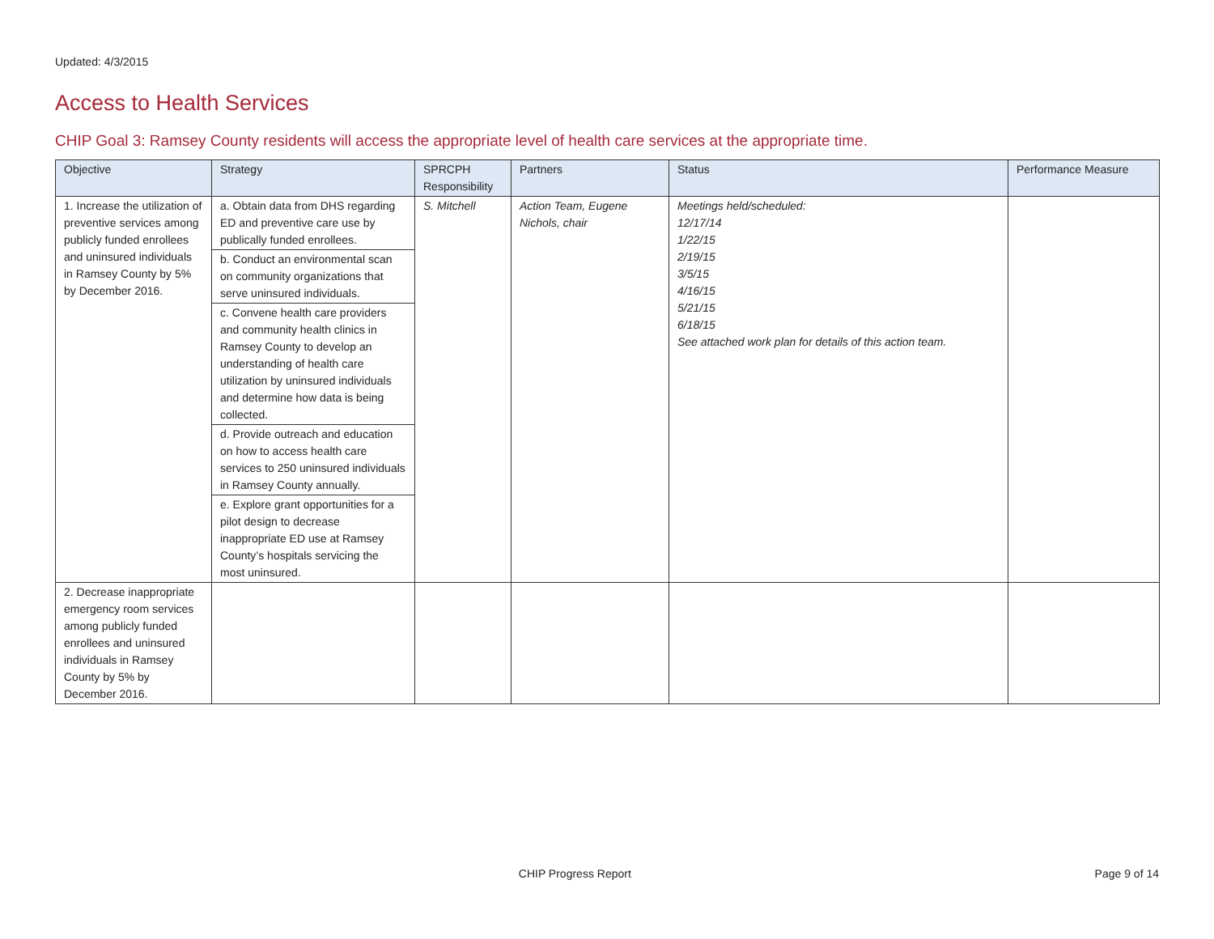Updated: 4/3/2015
Access to Health Services
CHIP Goal 3: Ramsey County residents will access the appropriate level of health care services at the appropriate time.
| Objective | Strategy | SPRCPH Responsibility | Partners | Status | Performance Measure |
| --- | --- | --- | --- | --- | --- |
| 1. Increase the utilization of preventive services among publicly funded enrollees and uninsured individuals in Ramsey County by 5% by December 2016. | a. Obtain data from DHS regarding ED and preventive care use by publically funded enrollees. | S. Mitchell | Action Team, Eugene Nichols, chair | Meetings held/scheduled: 12/17/14 1/22/15 2/19/15 3/5/15 4/16/15 5/21/15 6/18/15 See attached work plan for details of this action team. | |
| | b. Conduct an environmental scan on community organizations that serve uninsured individuals. | | | | |
| | c. Convene health care providers and community health clinics in Ramsey County to develop an understanding of health care utilization by uninsured individuals and determine how data is being collected. | | | | |
| | d. Provide outreach and education on how to access health care services to 250 uninsured individuals in Ramsey County annually. | | | | |
| | e. Explore grant opportunities for a pilot design to decrease inappropriate ED use at Ramsey County’s hospitals servicing the most uninsured. | | | | |
| 2. Decrease inappropriate emergency room services among publicly funded enrollees and uninsured individuals in Ramsey County by 5% by December 2016. | | | | | |
CHIP Progress Report Page 9 of 14